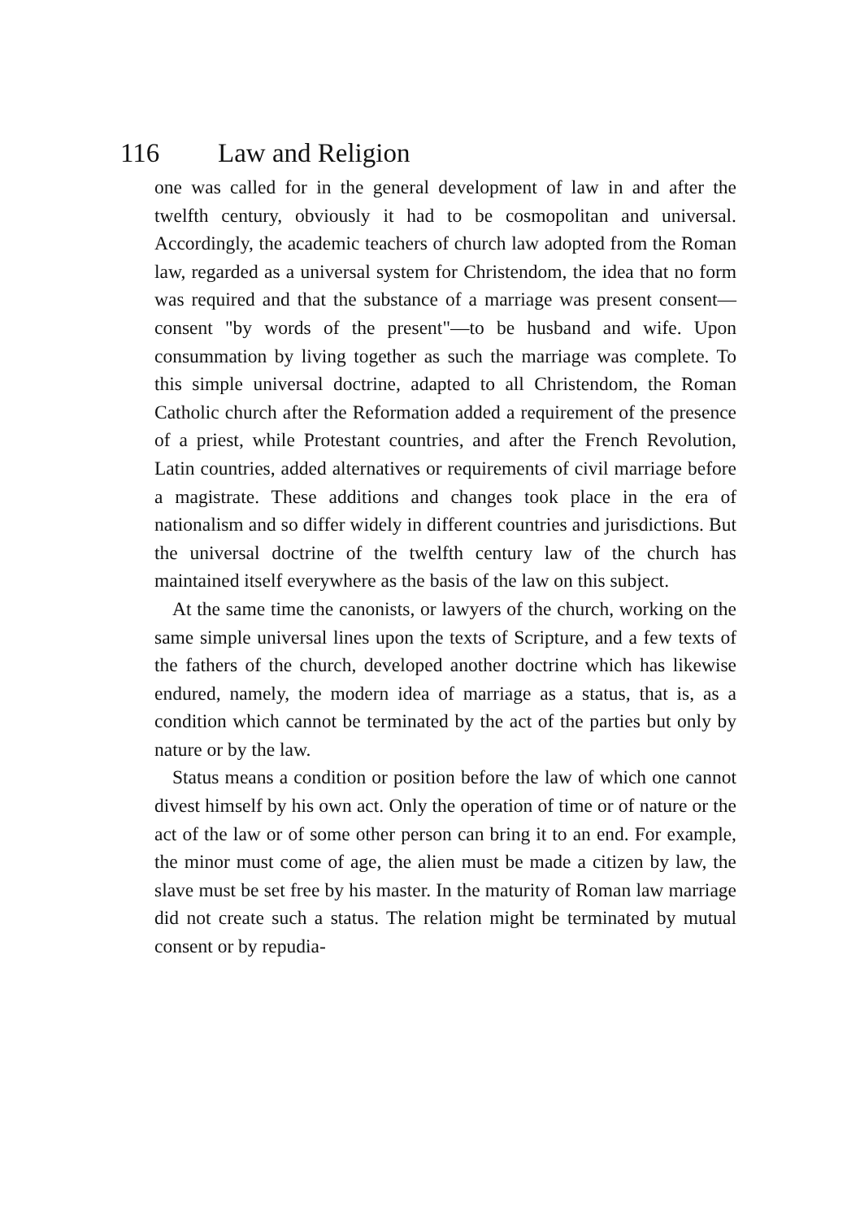116 Law and Religion
one was called for in the general development of law in and after the twelfth century, obviously it had to be cosmopolitan and universal. Accordingly, the academic teachers of church law adopted from the Roman law, regarded as a universal system for Christendom, the idea that no form was required and that the substance of a marriage was present consent—consent "by words of the present"—to be husband and wife. Upon consummation by living together as such the marriage was complete. To this simple universal doctrine, adapted to all Christendom, the Roman Catholic church after the Reformation added a requirement of the presence of a priest, while Protestant countries, and after the French Revolution, Latin countries, added alternatives or requirements of civil marriage before a magistrate. These additions and changes took place in the era of nationalism and so differ widely in different countries and jurisdictions. But the universal doctrine of the twelfth century law of the church has maintained itself everywhere as the basis of the law on this subject.
At the same time the canonists, or lawyers of the church, working on the same simple universal lines upon the texts of Scripture, and a few texts of the fathers of the church, developed another doctrine which has likewise endured, namely, the modern idea of marriage as a status, that is, as a condition which cannot be terminated by the act of the parties but only by nature or by the law.
Status means a condition or position before the law of which one cannot divest himself by his own act. Only the operation of time or of nature or the act of the law or of some other person can bring it to an end. For example, the minor must come of age, the alien must be made a citizen by law, the slave must be set free by his master. In the maturity of Roman law marriage did not create such a status. The relation might be terminated by mutual consent or by repudia-